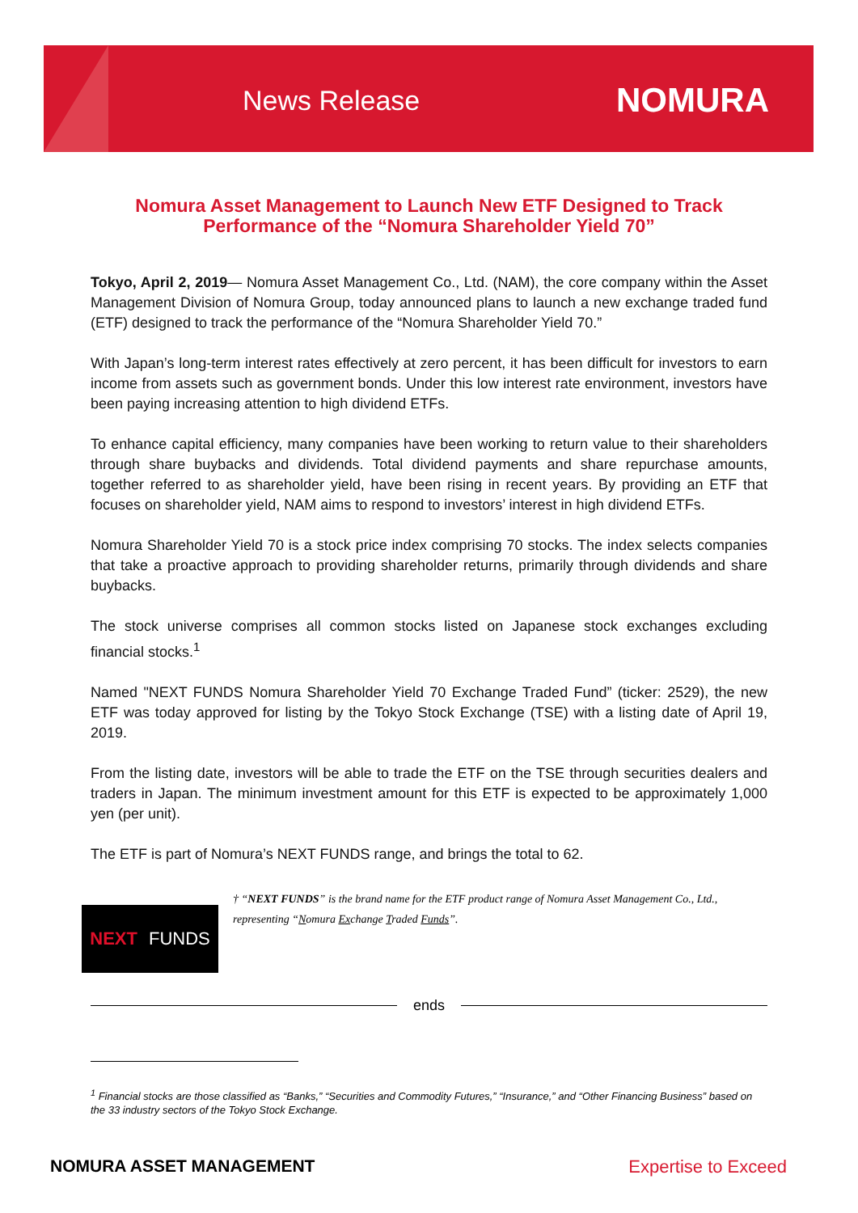News Release
NOMURA
Nomura Asset Management to Launch New ETF Designed to Track Performance of the “Nomura Shareholder Yield 70”
Tokyo, April 2, 2019— Nomura Asset Management Co., Ltd. (NAM), the core company within the Asset Management Division of Nomura Group, today announced plans to launch a new exchange traded fund (ETF) designed to track the performance of the “Nomura Shareholder Yield 70.”
With Japan’s long-term interest rates effectively at zero percent, it has been difficult for investors to earn income from assets such as government bonds. Under this low interest rate environment, investors have been paying increasing attention to high dividend ETFs.
To enhance capital efficiency, many companies have been working to return value to their shareholders through share buybacks and dividends. Total dividend payments and share repurchase amounts, together referred to as shareholder yield, have been rising in recent years. By providing an ETF that focuses on shareholder yield, NAM aims to respond to investors’ interest in high dividend ETFs.
Nomura Shareholder Yield 70 is a stock price index comprising 70 stocks. The index selects companies that take a proactive approach to providing shareholder returns, primarily through dividends and share buybacks.
The stock universe comprises all common stocks listed on Japanese stock exchanges excluding financial stocks.<sup>1</sup>
Named "NEXT FUNDS Nomura Shareholder Yield 70 Exchange Traded Fund” (ticker: 2529), the new ETF was today approved for listing by the Tokyo Stock Exchange (TSE) with a listing date of April 19, 2019.
From the listing date, investors will be able to trade the ETF on the TSE through securities dealers and traders in Japan. The minimum investment amount for this ETF is expected to be approximately 1,000 yen (per unit).
The ETF is part of Nomura’s NEXT FUNDS range, and brings the total to 62.
NEXT FUNDS
† “NEXT FUNDS” is the brand name for the ETF product range of Nomura Asset Management Co., Ltd., representing “Nomura Exchange Traded Funds”.
ends
<sup>1</sup> Financial stocks are those classified as “Banks,” “Securities and Commodity Futures,” “Insurance,” and “Other Financing Business” based on the 33 industry sectors of the Tokyo Stock Exchange.
NOMURA ASSET MANAGEMENT Expertise to Exceed